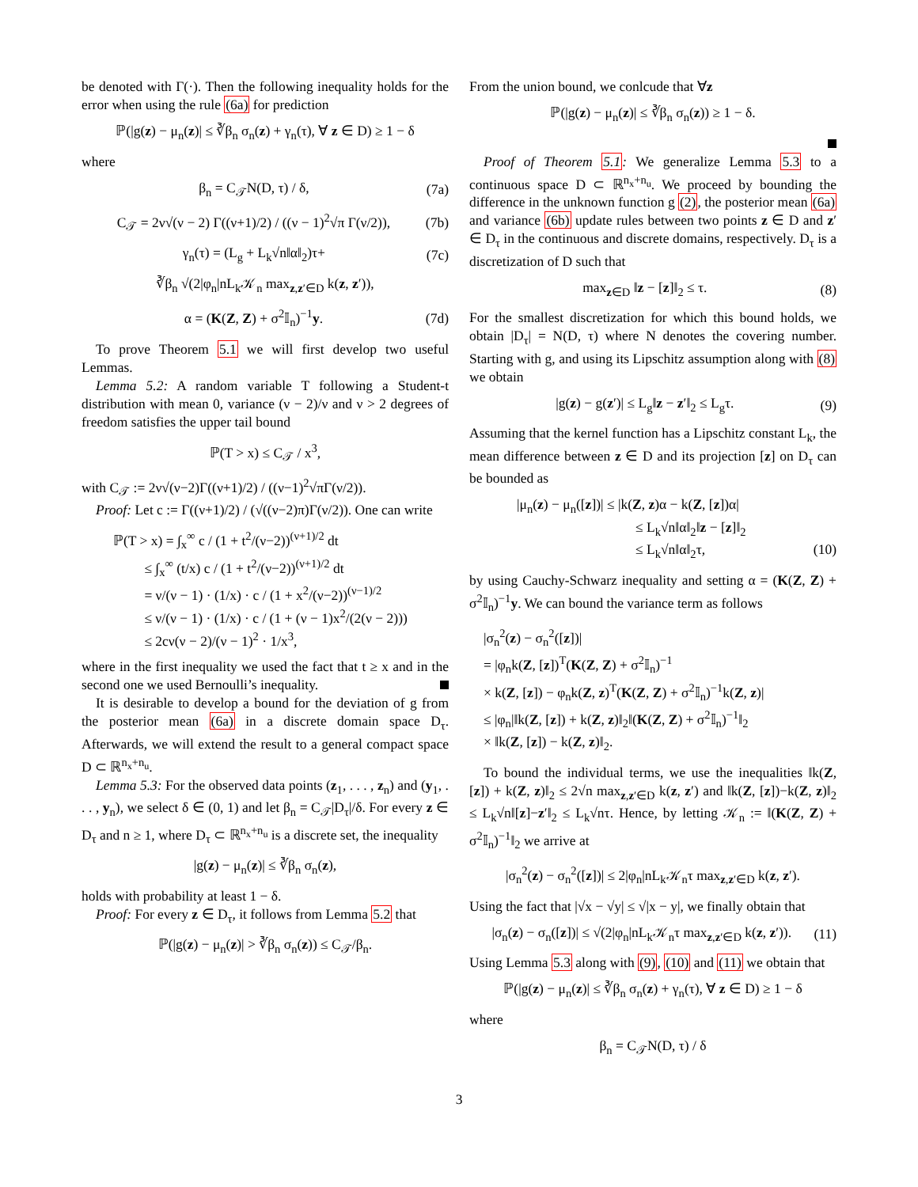be denoted with Γ(·). Then the following inequality holds for the error when using the rule (6a) for prediction
ℙ(|g(z) − μ<sub>n</sub>(z)| ≤ ∛β<sub>n</sub> σ<sub>n</sub>(z) + γ<sub>n</sub>(τ), ∀ z ∈ D) ≥ 1 − δ
where
β<sub>n</sub> = C<sub>𝒯</sub>N(D, τ) / δ, (7a)
C<sub>𝒯</sub> = 2ν√(ν − 2) Γ((ν+1)/2) / ((ν − 1)<sup>2</sup>√π Γ(ν/2)), (7b)
γ<sub>n</sub>(τ) = (L<sub>g</sub> + L<sub>k</sub>√n‖α‖<sub>2</sub>)τ+ (7c)
∛β<sub>n</sub> √(2|φ<sub>n</sub>|nL<sub>k</sub>𝒦<sub>n</sub> max<sub>z,z′∈D</sub> k(z, z′)),
α = (K(Z, Z) + σ<sup>2</sup>𝕀<sub>n</sub>)<sup>−1</sup>y. (7d)
To prove Theorem 5.1 we will first develop two useful Lemmas.
Lemma 5.2: A random variable T following a Student-t distribution with mean 0, variance (ν − 2)/ν and ν > 2 degrees of freedom satisfies the upper tail bound
ℙ(T > x) ≤ C<sub>𝒯</sub> / x<sup>3</sup>,
with C<sub>𝒯</sub> := 2ν√(ν−2)Γ((ν+1)/2) / ((ν−1)<sup>2</sup>√πΓ(ν/2)).
Proof: Let c := Γ((ν+1)/2) / (√((ν−2)π)Γ(ν/2)). One can write
ℙ(T > x) = ∫<sub>x</sub><sup>∞</sup> c / (1 + t<sup>2</sup>/(ν−2))<sup>(ν+1)/2</sup> dt
≤ ∫<sub>x</sub><sup>∞</sup> (t/x) c / (1 + t<sup>2</sup>/(ν−2))<sup>(ν+1)/2</sup> dt
= ν/(ν − 1) · (1/x) · c / (1 + x<sup>2</sup>/(ν−2))<sup>(ν−1)/2</sup>
≤ ν/(ν − 1) · (1/x) · c / (1 + (ν − 1)x<sup>2</sup>/(2(ν − 2)))
≤ 2cν(ν − 2)/(ν − 1)<sup>2</sup> · 1/x<sup>3</sup>,
where in the first inequality we used the fact that t ≥ x and in the second one we used Bernoulli’s inequality.
It is desirable to develop a bound for the deviation of g from the posterior mean (6a) in a discrete domain space D<sub>τ</sub>. Afterwards, we will extend the result to a general compact space D ⊂ ℝ<sup>n<sub>x</sub>+n<sub>u</sub></sup>.
Lemma 5.3: For the observed data points (z<sub>1</sub>, . . . , z<sub>n</sub>) and (y<sub>1</sub>, . . . , y<sub>n</sub>), we select δ ∈ (0, 1) and let β<sub>n</sub> = C<sub>𝒯</sub>|D<sub>τ</sub>|/δ. For every z ∈ D<sub>τ</sub> and n ≥ 1, where D<sub>τ</sub> ⊂ ℝ<sup>n<sub>x</sub>+n<sub>u</sub></sup> is a discrete set, the inequality
|g(z) − μ<sub>n</sub>(z)| ≤ ∛β<sub>n</sub> σ<sub>n</sub>(z),
holds with probability at least 1 − δ.
Proof: For every z ∈ D<sub>τ</sub>, it follows from Lemma 5.2 that
ℙ(|g(z) − μ<sub>n</sub>(z)| > ∛β<sub>n</sub> σ<sub>n</sub>(z)) ≤ C<sub>𝒯</sub>/β<sub>n</sub>.
From the union bound, we conlcude that ∀z
ℙ(|g(z) − μ<sub>n</sub>(z)| ≤ ∛β<sub>n</sub> σ<sub>n</sub>(z)) ≥ 1 − δ.
Proof of Theorem 5.1: We generalize Lemma 5.3 to a continuous space D ⊂ ℝ<sup>n<sub>x</sub>+n<sub>u</sub></sup>. We proceed by bounding the difference in the unknown function g (2), the posterior mean (6a) and variance (6b) update rules between two points z ∈ D and z′ ∈ D<sub>τ</sub> in the continuous and discrete domains, respectively. D<sub>τ</sub> is a discretization of D such that
max<sub>z∈D</sub> ‖z − [z]‖<sub>2</sub> ≤ τ. (8)
For the smallest discretization for which this bound holds, we obtain |D<sub>τ</sub>| = N(D, τ) where N denotes the covering number. Starting with g, and using its Lipschitz assumption along with (8) we obtain
|g(z) − g(z′)| ≤ L<sub>g</sub>‖z − z′‖<sub>2</sub> ≤ L<sub>g</sub>τ. (9)
Assuming that the kernel function has a Lipschitz constant L<sub>k</sub>, the mean difference between z ∈ D and its projection [z] on D<sub>τ</sub> can be bounded as
|μ<sub>n</sub>(z) − μ<sub>n</sub>([z])| ≤ |k(Z, z)α − k(Z, [z])α|
≤ L<sub>k</sub>√n‖α‖<sub>2</sub>‖z − [z]‖<sub>2</sub>
≤ L<sub>k</sub>√n‖α‖<sub>2</sub>τ, (10)
by using Cauchy-Schwarz inequality and setting α = (K(Z, Z) + σ<sup>2</sup>𝕀<sub>n</sub>)<sup>−1</sup>y. We can bound the variance term as follows
|σ<sub>n</sub><sup>2</sup>(z) − σ<sub>n</sub><sup>2</sup>([z])|
= |φ<sub>n</sub>k(Z, [z])<sup>T</sup>(K(Z, Z) + σ<sup>2</sup>𝕀<sub>n</sub>)<sup>−1</sup>
× k(Z, [z]) − φ<sub>n</sub>k(Z, z)<sup>T</sup>(K(Z, Z) + σ<sup>2</sup>𝕀<sub>n</sub>)<sup>−1</sup>k(Z, z)|
≤ |φ<sub>n</sub>|‖k(Z, [z]) + k(Z, z)‖<sub>2</sub>‖(K(Z, Z) + σ<sup>2</sup>𝕀<sub>n</sub>)<sup>−1</sup>‖<sub>2</sub>
× ‖k(Z, [z]) − k(Z, z)‖<sub>2</sub>.
To bound the individual terms, we use the inequalities ‖k(Z, [z]) + k(Z, z)‖<sub>2</sub> ≤ 2√n max<sub>z,z′∈D</sub> k(z, z′) and ‖k(Z, [z])−k(Z, z)‖<sub>2</sub> ≤ L<sub>k</sub>√n‖[z]−z′‖<sub>2</sub> ≤ L<sub>k</sub>√nτ. Hence, by letting 𝒦<sub>n</sub> := ‖(K(Z, Z) + σ<sup>2</sup>𝕀<sub>n</sub>)<sup>−1</sup>‖<sub>2</sub> we arrive at
|σ<sub>n</sub><sup>2</sup>(z) − σ<sub>n</sub><sup>2</sup>([z])| ≤ 2|φ<sub>n</sub>|nL<sub>k</sub>𝒦<sub>n</sub>τ max<sub>z,z′∈D</sub> k(z, z′).
Using the fact that |√x − √y| ≤ √|x − y|, we finally obtain that
|σ<sub>n</sub>(z) − σ<sub>n</sub>([z])| ≤ √(2|φ<sub>n</sub>|nL<sub>k</sub>𝒦<sub>n</sub>τ max<sub>z,z′∈D</sub> k(z, z′)). (11)
Using Lemma 5.3 along with (9), (10) and (11) we obtain that
ℙ(|g(z) − μ<sub>n</sub>(z)| ≤ ∛β<sub>n</sub> σ<sub>n</sub>(z) + γ<sub>n</sub>(τ), ∀ z ∈ D) ≥ 1 − δ
where
β<sub>n</sub> = C<sub>𝒯</sub>N(D, τ) / δ
3